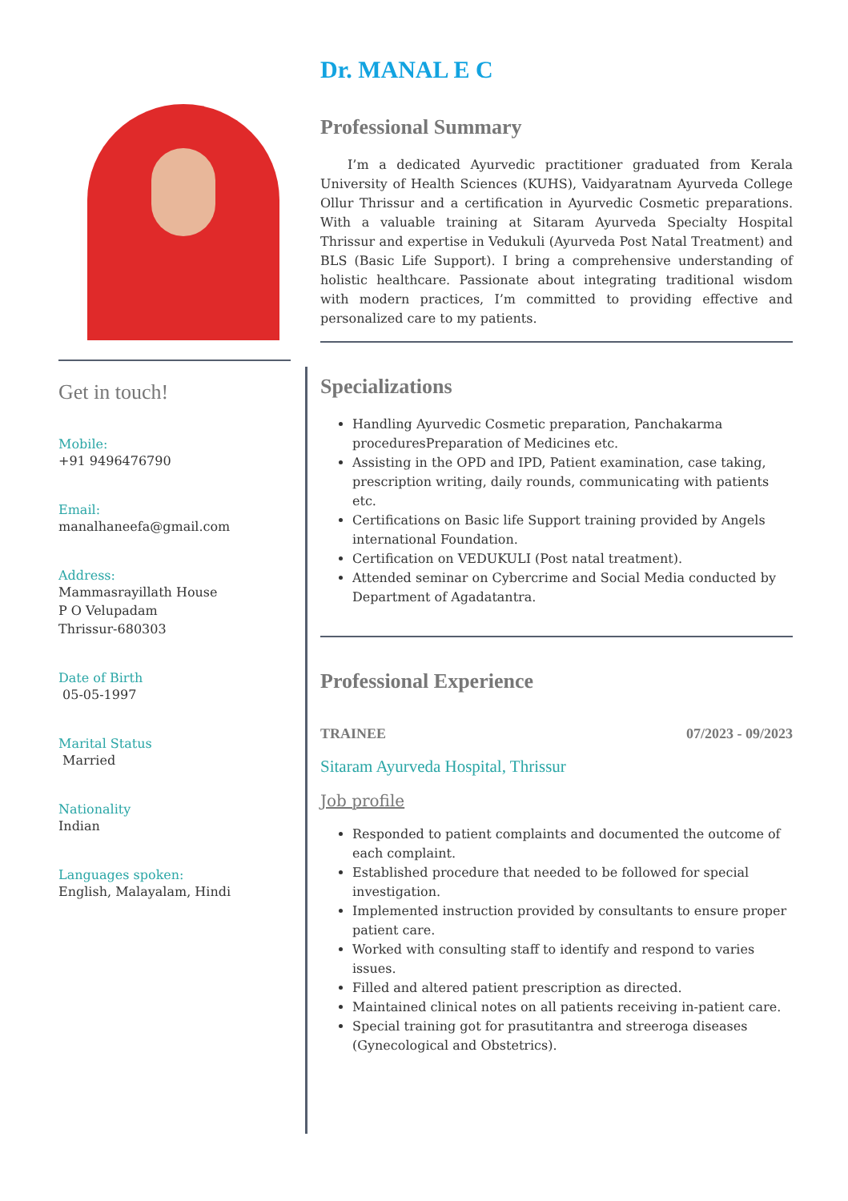Get in touch!
Mobile:
+91 9496476790
Email:
manalhaneefa@gmail.com
Address:
Mammasrayillath House
P O Velupadam
Thrissur-680303
Date of Birth
05-05-1997
Marital Status
Married
Nationality
Indian
Languages spoken:
English, Malayalam, Hindi
Dr. MANAL E C
Professional Summary
I’m a dedicated Ayurvedic practitioner graduated from Kerala University of Health Sciences (KUHS), Vaidyaratnam Ayurveda College Ollur Thrissur and a certification in Ayurvedic Cosmetic preparations. With a valuable training at Sitaram Ayurveda Specialty Hospital Thrissur and expertise in Vedukuli (Ayurveda Post Natal Treatment) and BLS (Basic Life Support). I bring a comprehensive understanding of holistic healthcare. Passionate about integrating traditional wisdom with modern practices, I’m committed to providing effective and personalized care to my patients.
Specializations
Handling Ayurvedic Cosmetic preparation, Panchakarma proceduresPreparation of Medicines etc.
Assisting in the OPD and IPD, Patient examination, case taking, prescription writing, daily rounds, communicating with patients etc.
Certifications on Basic life Support training provided by Angels international Foundation.
Certification on VEDUKULI (Post natal treatment).
Attended seminar on Cybercrime and Social Media conducted by Department of Agadatantra.
Professional Experience
TRAINEE 07/2023 - 09/2023
Sitaram Ayurveda Hospital, Thrissur
Job profile
Responded to patient complaints and documented the outcome of each complaint.
Established procedure that needed to be followed for special investigation.
Implemented instruction provided by consultants to ensure proper patient care.
Worked with consulting staff to identify and respond to varies issues.
Filled and altered patient prescription as directed.
Maintained clinical notes on all patients receiving in-patient care.
Special training got for prasutitantra and streeroga diseases (Gynecological and Obstetrics).